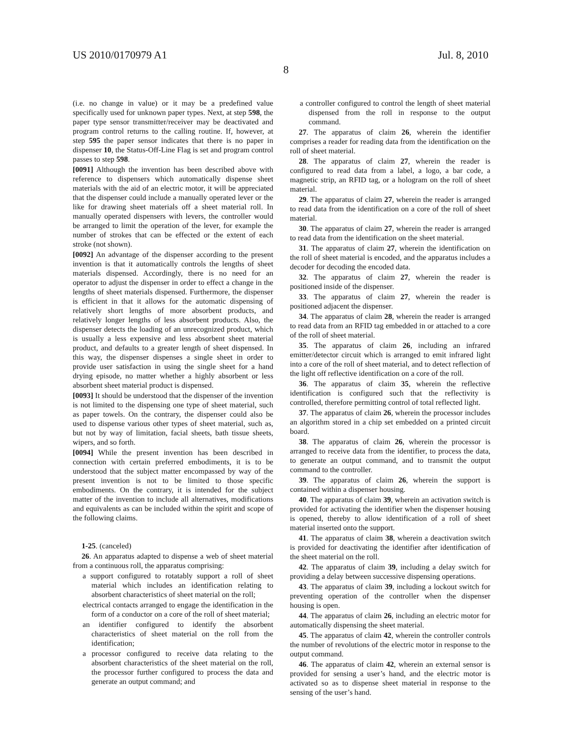US 2010/0170979 A1 Jul. 8, 2010
8
(i.e. no change in value) or it may be a predefined value specifically used for unknown paper types. Next, at step 598, the paper type sensor transmitter/receiver may be deactivated and program control returns to the calling routine. If, however, at step 595 the paper sensor indicates that there is no paper in dispenser 10, the Status-Off-Line Flag is set and program control passes to step 598.
[0091] Although the invention has been described above with reference to dispensers which automatically dispense sheet materials with the aid of an electric motor, it will be appreciated that the dispenser could include a manually operated lever or the like for drawing sheet materials off a sheet material roll. In manually operated dispensers with levers, the controller would be arranged to limit the operation of the lever, for example the number of strokes that can be effected or the extent of each stroke (not shown).
[0092] An advantage of the dispenser according to the present invention is that it automatically controls the lengths of sheet materials dispensed. Accordingly, there is no need for an operator to adjust the dispenser in order to effect a change in the lengths of sheet materials dispensed. Furthermore, the dispenser is efficient in that it allows for the automatic dispensing of relatively short lengths of more absorbent products, and relatively longer lengths of less absorbent products. Also, the dispenser detects the loading of an unrecognized product, which is usually a less expensive and less absorbent sheet material product, and defaults to a greater length of sheet dispensed. In this way, the dispenser dispenses a single sheet in order to provide user satisfaction in using the single sheet for a hand drying episode, no matter whether a highly absorbent or less absorbent sheet material product is dispensed.
[0093] It should be understood that the dispenser of the invention is not limited to the dispensing one type of sheet material, such as paper towels. On the contrary, the dispenser could also be used to dispense various other types of sheet material, such as, but not by way of limitation, facial sheets, bath tissue sheets, wipers, and so forth.
[0094] While the present invention has been described in connection with certain preferred embodiments, it is to be understood that the subject matter encompassed by way of the present invention is not to be limited to those specific embodiments. On the contrary, it is intended for the subject matter of the invention to include all alternatives, modifications and equivalents as can be included within the spirit and scope of the following claims.
1-25. (canceled)
26. An apparatus adapted to dispense a web of sheet material from a continuous roll, the apparatus comprising:
a support configured to rotatably support a roll of sheet material which includes an identification relating to absorbent characteristics of sheet material on the roll;
electrical contacts arranged to engage the identification in the form of a conductor on a core of the roll of sheet material;
an identifier configured to identify the absorbent characteristics of sheet material on the roll from the identification;
a processor configured to receive data relating to the absorbent characteristics of the sheet material on the roll, the processor further configured to process the data and generate an output command; and
a controller configured to control the length of sheet material dispensed from the roll in response to the output command.
27. The apparatus of claim 26, wherein the identifier comprises a reader for reading data from the identification on the roll of sheet material.
28. The apparatus of claim 27, wherein the reader is configured to read data from a label, a logo, a bar code, a magnetic strip, an RFID tag, or a hologram on the roll of sheet material.
29. The apparatus of claim 27, wherein the reader is arranged to read data from the identification on a core of the roll of sheet material.
30. The apparatus of claim 27, wherein the reader is arranged to read data from the identification on the sheet material.
31. The apparatus of claim 27, wherein the identification on the roll of sheet material is encoded, and the apparatus includes a decoder for decoding the encoded data.
32. The apparatus of claim 27, wherein the reader is positioned inside of the dispenser.
33. The apparatus of claim 27, wherein the reader is positioned adjacent the dispenser.
34. The apparatus of claim 28, wherein the reader is arranged to read data from an RFID tag embedded in or attached to a core of the roll of sheet material.
35. The apparatus of claim 26, including an infrared emitter/detector circuit which is arranged to emit infrared light into a core of the roll of sheet material, and to detect reflection of the light off reflective identification on a core of the roll.
36. The apparatus of claim 35, wherein the reflective identification is configured such that the reflectivity is controlled, therefore permitting control of total reflected light.
37. The apparatus of claim 26, wherein the processor includes an algorithm stored in a chip set embedded on a printed circuit board.
38. The apparatus of claim 26, wherein the processor is arranged to receive data from the identifier, to process the data, to generate an output command, and to transmit the output command to the controller.
39. The apparatus of claim 26, wherein the support is contained within a dispenser housing.
40. The apparatus of claim 39, wherein an activation switch is provided for activating the identifier when the dispenser housing is opened, thereby to allow identification of a roll of sheet material inserted onto the support.
41. The apparatus of claim 38, wherein a deactivation switch is provided for deactivating the identifier after identification of the sheet material on the roll.
42. The apparatus of claim 39, including a delay switch for providing a delay between successive dispensing operations.
43. The apparatus of claim 39, including a lockout switch for preventing operation of the controller when the dispenser housing is open.
44. The apparatus of claim 26, including an electric motor for automatically dispensing the sheet material.
45. The apparatus of claim 42, wherein the controller controls the number of revolutions of the electric motor in response to the output command.
46. The apparatus of claim 42, wherein an external sensor is provided for sensing a user’s hand, and the electric motor is activated so as to dispense sheet material in response to the sensing of the user’s hand.